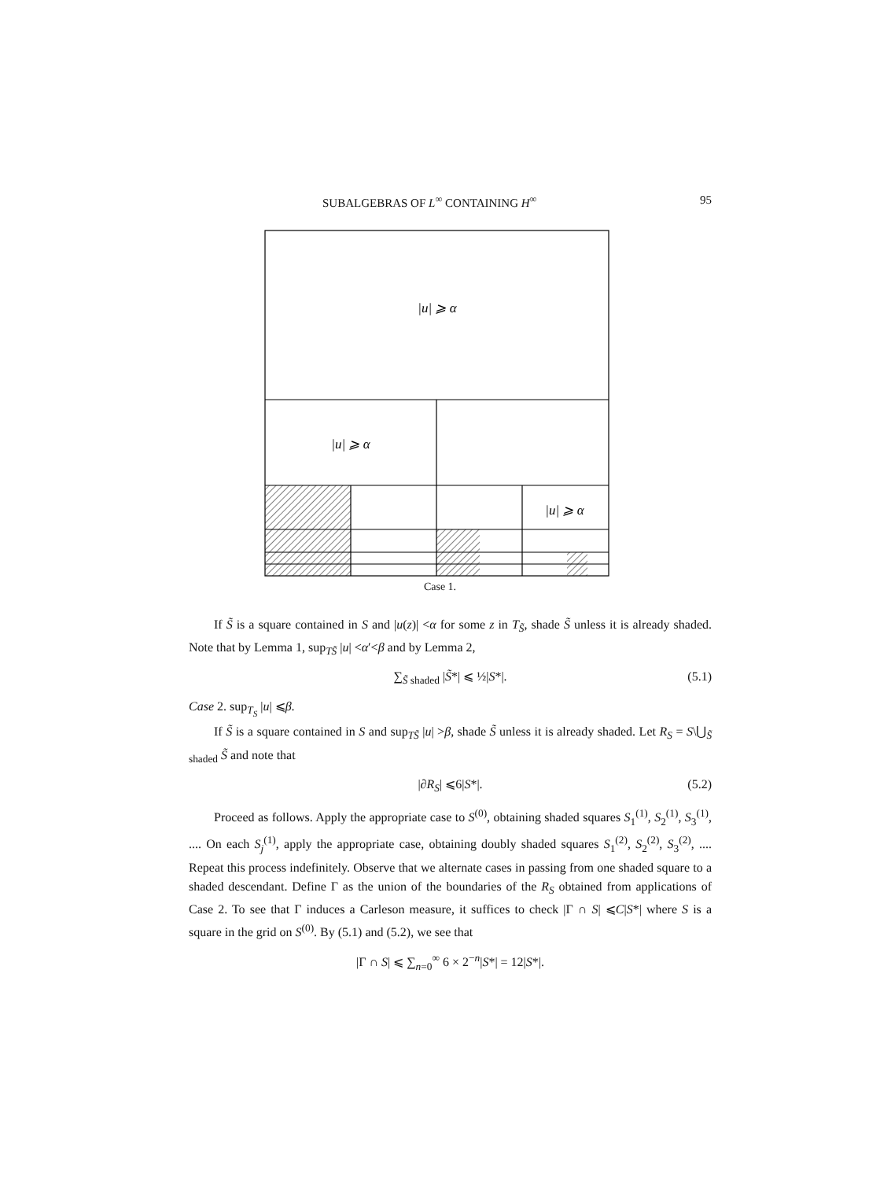SUBALGEBRAS OF L<sup>∞</sup> CONTAINING H<sup>∞</sup> 95
|u| ⩾ α
|u| ⩾ α
|u| ⩾ α
Case 1.
If S̃ is a square contained in S and |u(z)| <α for some z in T<sub>S̃</sub>, shade S̃ unless it is already shaded. Note that by Lemma 1, sup<sub>TS̃</sub> |u| <α′<β and by Lemma 2,
∑<sub>S̃ shaded</sub> |S̃*| ⩽ ½|S*|. (5.1)
Case 2. sup<sub>T<sub>S</sub></sub> |u| ⩽β.
If S̃ is a square contained in S and sup<sub>TS̃</sub> |u| >β, shade S̃ unless it is already shaded. Let R<sub>S</sub> = S\⋃<sub>S̃ shaded</sub> S̃ and note that
|∂R<sub>S</sub>| ⩽6|S*|. (5.2)
Proceed as follows. Apply the appropriate case to S<sup>(0)</sup>, obtaining shaded squares S<sub>1</sub><sup>(1)</sup>, S<sub>2</sub><sup>(1)</sup>, S<sub>3</sub><sup>(1)</sup>, .... On each S<sub>j</sub><sup>(1)</sup>, apply the appropriate case, obtaining doubly shaded squares S<sub>1</sub><sup>(2)</sup>, S<sub>2</sub><sup>(2)</sup>, S<sub>3</sub><sup>(2)</sup>, .... Repeat this process indefinitely. Observe that we alternate cases in passing from one shaded square to a shaded descendant. Define Γ as the union of the boundaries of the R<sub>S</sub> obtained from applications of Case 2. To see that Γ induces a Carleson measure, it suffices to check |Γ ∩ S| ⩽C|S*| where S is a square in the grid on S<sup>(0)</sup>. By (5.1) and (5.2), we see that
|Γ ∩ S| ⩽ ∑<sub>n=0</sub><sup>∞</sup> 6 × 2<sup>−n</sup>|S*| = 12|S*|.